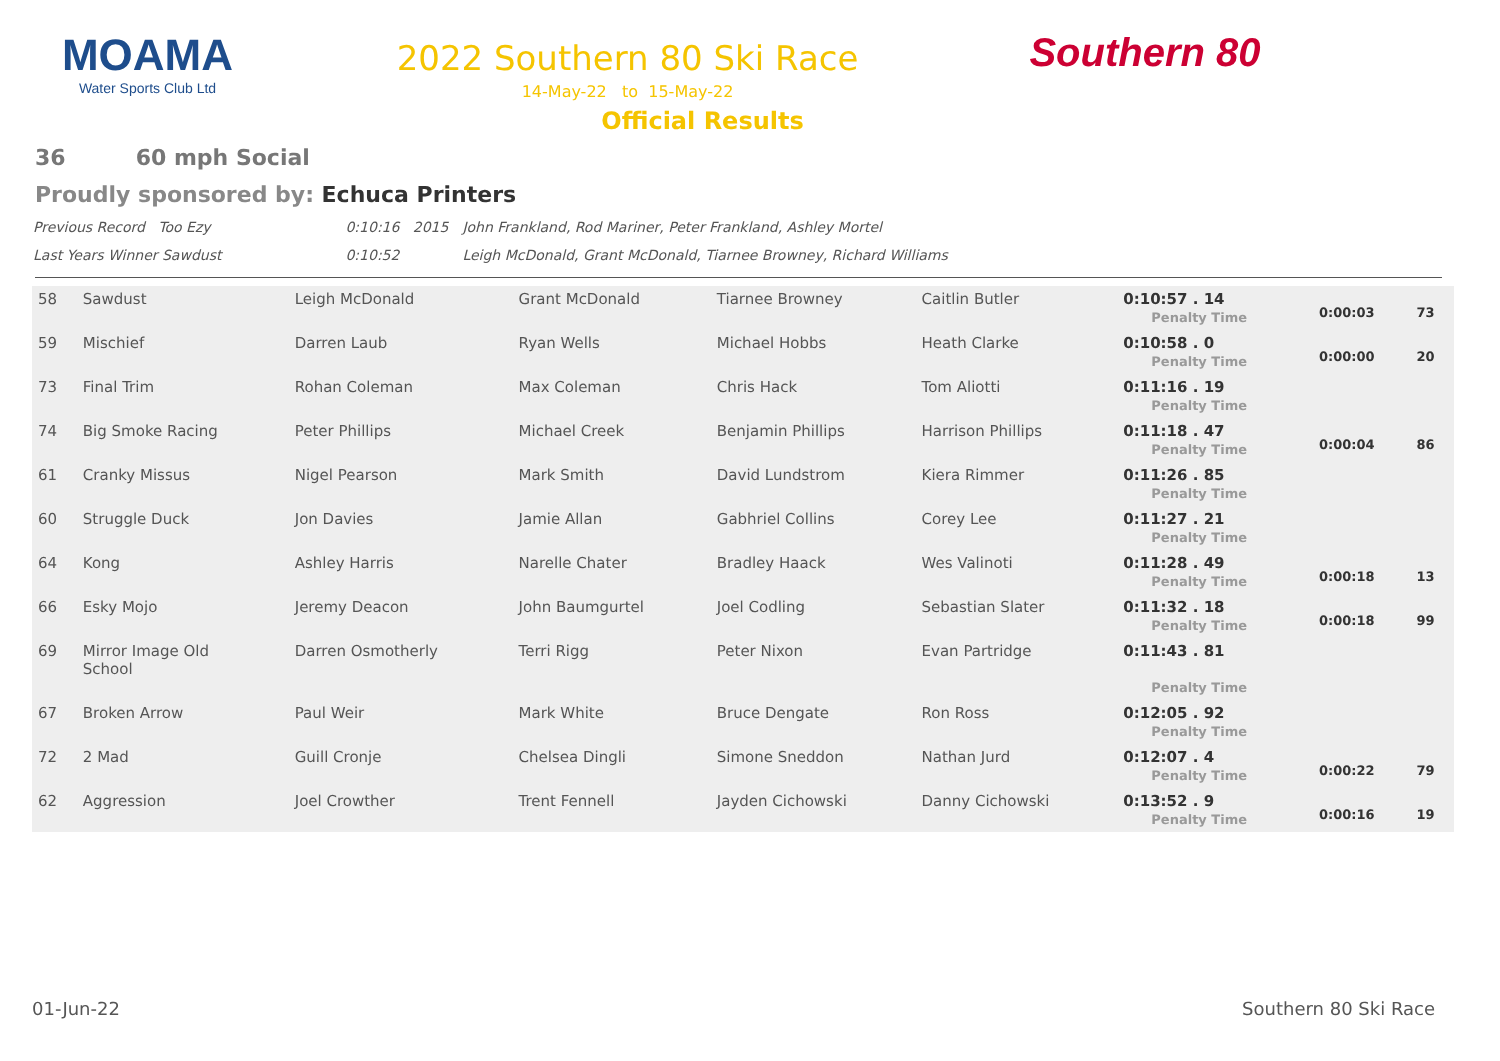MOAMA
Water Sports Club Ltd
2022 Southern 80 Ski Race
14-May-22 to 15-May-22
Official Results
Southern 80
36 60 mph Social
Proudly sponsored by: Echuca Printers
| Previous Record Too Ezy | 0:10:16 2015 | John Frankland, Rod Mariner, Peter Frankland, Ashley Mortel |
| Last Years Winner Sawdust | 0:10:52 | Leigh McDonald, Grant McDonald, Tiarnee Browney, Richard Williams |
| 58 | Sawdust | Leigh McDonald | Grant McDonald | Tiarnee Browney | Caitlin Butler | 0:10:57 . 14 Penalty Time | 0:00:03 | 73 |
| 59 | Mischief | Darren Laub | Ryan Wells | Michael Hobbs | Heath Clarke | 0:10:58 . 0 Penalty Time | 0:00:00 | 20 |
| 73 | Final Trim | Rohan Coleman | Max Coleman | Chris Hack | Tom Aliotti | 0:11:16 . 19 Penalty Time | | |
| 74 | Big Smoke Racing | Peter Phillips | Michael Creek | Benjamin Phillips | Harrison Phillips | 0:11:18 . 47 Penalty Time | 0:00:04 | 86 |
| 61 | Cranky Missus | Nigel Pearson | Mark Smith | David Lundstrom | Kiera Rimmer | 0:11:26 . 85 Penalty Time | | |
| 60 | Struggle Duck | Jon Davies | Jamie Allan | Gabhriel Collins | Corey Lee | 0:11:27 . 21 Penalty Time | | |
| 64 | Kong | Ashley Harris | Narelle Chater | Bradley Haack | Wes Valinoti | 0:11:28 . 49 Penalty Time | 0:00:18 | 13 |
| 66 | Esky Mojo | Jeremy Deacon | John Baumgurtel | Joel Codling | Sebastian Slater | 0:11:32 . 18 Penalty Time | 0:00:18 | 99 |
| 69 | Mirror Image Old School | Darren Osmotherly | Terri Rigg | Peter Nixon | Evan Partridge | 0:11:43 . 81 Penalty Time | | |
| 67 | Broken Arrow | Paul Weir | Mark White | Bruce Dengate | Ron Ross | 0:12:05 . 92 Penalty Time | | |
| 72 | 2 Mad | Guill Cronje | Chelsea Dingli | Simone Sneddon | Nathan Jurd | 0:12:07 . 4 Penalty Time | 0:00:22 | 79 |
| 62 | Aggression | Joel Crowther | Trent Fennell | Jayden Cichowski | Danny Cichowski | 0:13:52 . 9 Penalty Time | 0:00:16 | 19 |
01-Jun-22 Southern 80 Ski Race